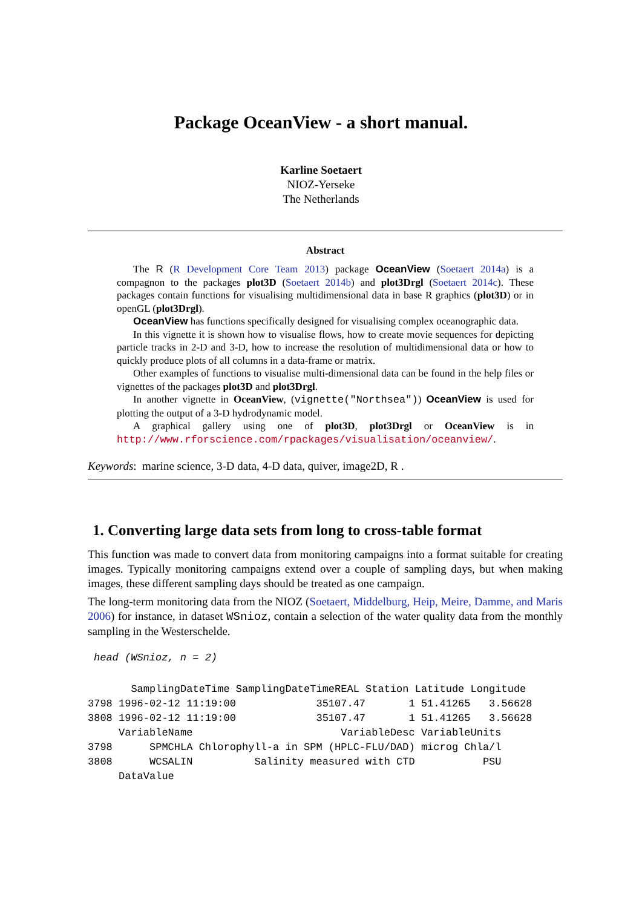Package OceanView - a short manual.
Karline Soetaert
NIOZ-Yerseke
The Netherlands
Abstract
The R (R Development Core Team 2013) package OceanView (Soetaert 2014a) is a compagnon to the packages plot3D (Soetaert 2014b) and plot3Drgl (Soetaert 2014c). These packages contain functions for visualising multidimensional data in base R graphics (plot3D) or in openGL (plot3Drgl).
OceanView has functions specifically designed for visualising complex oceanographic data.
In this vignette it is shown how to visualise flows, how to create movie sequences for depicting particle tracks in 2-D and 3-D, how to increase the resolution of multidimensional data or how to quickly produce plots of all columns in a data-frame or matrix.
Other examples of functions to visualise multi-dimensional data can be found in the help files or vignettes of the packages plot3D and plot3Drgl.
In another vignette in OceanView, (vignette("Northsea")) OceanView is used for plotting the output of a 3-D hydrodynamic model.
A graphical gallery using one of plot3D, plot3Drgl or OceanView is in http://www.rforscience.com/rpackages/visualisation/oceanview/.
Keywords: marine science, 3-D data, 4-D data, quiver, image2D, R .
1. Converting large data sets from long to cross-table format
This function was made to convert data from monitoring campaigns into a format suitable for creating images. Typically monitoring campaigns extend over a couple of sampling days, but when making images, these different sampling days should be treated as one campaign.
The long-term monitoring data from the NIOZ (Soetaert, Middelburg, Heip, Meire, Damme, and Maris 2006) for instance, in dataset WSnioz, contain a selection of the water quality data from the monthly sampling in the Westerschelde.
head (WSnioz, n = 2)
       SamplingDateTime SamplingDateTimeREAL Station Latitude Longitude
3798 1996-02-12 11:19:00             35107.47       1 51.41265   3.56628
3808 1996-02-12 11:19:00             35107.47       1 51.41265   3.56628
     VariableName                        VariableDesc VariableUnits
3798      SPMCHLA Chlorophyll-a in SPM (HPLC-FLU/DAD) microg Chla/l
3808      WCSALIN          Salinity measured with CTD           PSU
     DataValue